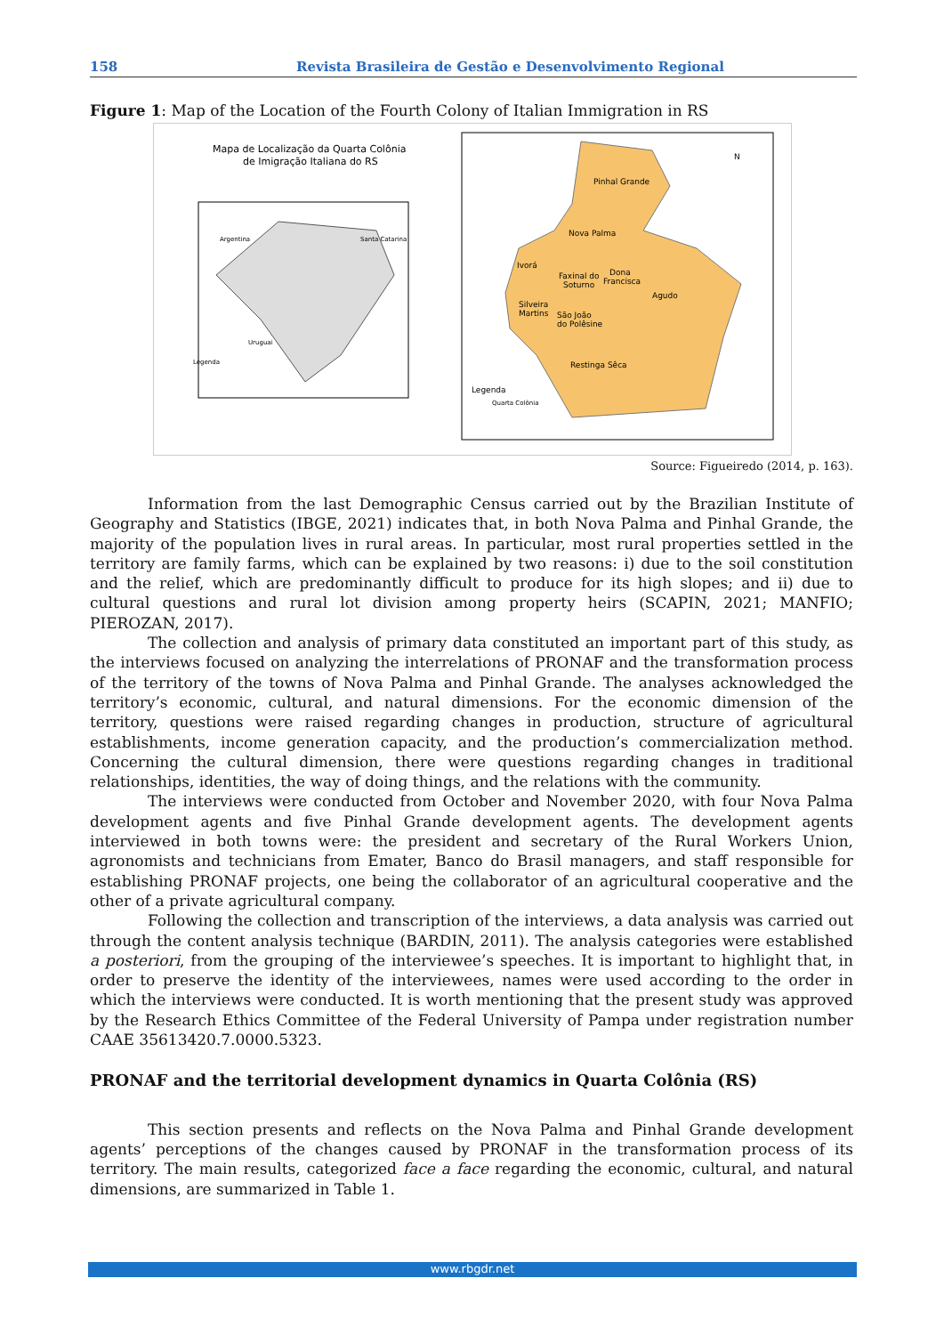158 Revista Brasileira de Gestão e Desenvolvimento Regional
Figure 1: Map of the Location of the Fourth Colony of Italian Immigration in RS
Mapa de Localização da Quarta Colônia
de Imigração Italiana do RS
Argentina
Santa Catarina
Uruguai
Legenda
Pinhal Grande
Nova Palma
Ivorá
Faxinal do
Soturno
Dona
Francisca
Agudo
Silveira
Martins
São João
do Polêsine
Restinga Sêca
Legenda
Quarta Colônia
N
Source: Figueiredo (2014, p. 163).
Information from the last Demographic Census carried out by the Brazilian Institute of Geography and Statistics (IBGE, 2021) indicates that, in both Nova Palma and Pinhal Grande, the majority of the population lives in rural areas. In particular, most rural properties settled in the territory are family farms, which can be explained by two reasons: i) due to the soil constitution and the relief, which are predominantly difficult to produce for its high slopes; and ii) due to cultural questions and rural lot division among property heirs (SCAPIN, 2021; MANFIO; PIEROZAN, 2017).
The collection and analysis of primary data constituted an important part of this study, as the interviews focused on analyzing the interrelations of PRONAF and the transformation process of the territory of the towns of Nova Palma and Pinhal Grande. The analyses acknowledged the territory’s economic, cultural, and natural dimensions. For the economic dimension of the territory, questions were raised regarding changes in production, structure of agricultural establishments, income generation capacity, and the production’s commercialization method. Concerning the cultural dimension, there were questions regarding changes in traditional relationships, identities, the way of doing things, and the relations with the community.
The interviews were conducted from October and November 2020, with four Nova Palma development agents and five Pinhal Grande development agents. The development agents interviewed in both towns were: the president and secretary of the Rural Workers Union, agronomists and technicians from Emater, Banco do Brasil managers, and staff responsible for establishing PRONAF projects, one being the collaborator of an agricultural cooperative and the other of a private agricultural company.
Following the collection and transcription of the interviews, a data analysis was carried out through the content analysis technique (BARDIN, 2011). The analysis categories were established a posteriori, from the grouping of the interviewee’s speeches. It is important to highlight that, in order to preserve the identity of the interviewees, names were used according to the order in which the interviews were conducted. It is worth mentioning that the present study was approved by the Research Ethics Committee of the Federal University of Pampa under registration number CAAE 35613420.7.0000.5323.
PRONAF and the territorial development dynamics in Quarta Colônia (RS)
This section presents and reflects on the Nova Palma and Pinhal Grande development agents’ perceptions of the changes caused by PRONAF in the transformation process of its territory. The main results, categorized face a face regarding the economic, cultural, and natural dimensions, are summarized in Table 1.
www.rbgdr.net